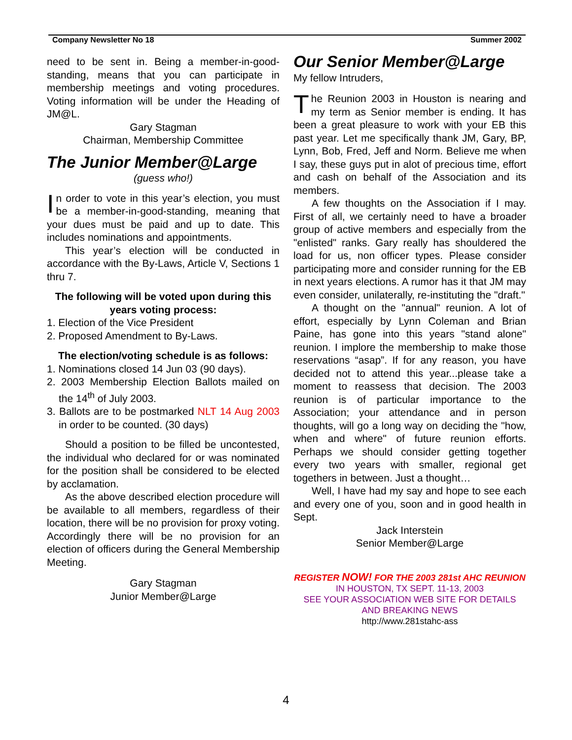Company Newsletter No 18 Summer 2002
need to be sent in. Being a member-in-good-standing, means that you can participate in membership meetings and voting procedures. Voting information will be under the Heading of JM@L.
Gary Stagman
Chairman, Membership Committee
The Junior Member@Large
(guess who!)
In order to vote in this year’s election, you must be a member-in-good-standing, meaning that your dues must be paid and up to date. This includes nominations and appointments.
This year’s election will be conducted in accordance with the By-Laws, Article V, Sections 1 thru 7.
The following will be voted upon during this years voting process:
1. Election of the Vice President
2. Proposed Amendment to By-Laws.
The election/voting schedule is as follows:
1. Nominations closed 14 Jun 03 (90 days).
2. 2003 Membership Election Ballots mailed on the 14<sup>th</sup> of July 2003.
3. Ballots are to be postmarked NLT 14 Aug 2003 in order to be counted. (30 days)
Should a position to be filled be uncontested, the individual who declared for or was nominated for the position shall be considered to be elected by acclamation.
As the above described election procedure will be available to all members, regardless of their location, there will be no provision for proxy voting. Accordingly there will be no provision for an election of officers during the General Membership Meeting.
Gary Stagman
Junior Member@Large
Our Senior Member@Large
My fellow Intruders,
The Reunion 2003 in Houston is nearing and my term as Senior member is ending. It has been a great pleasure to work with your EB this past year. Let me specifically thank JM, Gary, BP, Lynn, Bob, Fred, Jeff and Norm. Believe me when I say, these guys put in alot of precious time, effort and cash on behalf of the Association and its members.
A few thoughts on the Association if I may. First of all, we certainly need to have a broader group of active members and especially from the "enlisted" ranks. Gary really has shouldered the load for us, non officer types. Please consider participating more and consider running for the EB in next years elections. A rumor has it that JM may even consider, unilaterally, re-instituting the "draft."
A thought on the "annual" reunion. A lot of effort, especially by Lynn Coleman and Brian Paine, has gone into this years "stand alone" reunion. I implore the membership to make those reservations “asap”. If for any reason, you have decided not to attend this year...please take a moment to reassess that decision. The 2003 reunion is of particular importance to the Association; your attendance and in person thoughts, will go a long way on deciding the "how, when and where" of future reunion efforts. Perhaps we should consider getting together every two years with smaller, regional get togethers in between. Just a thought…
Well, I have had my say and hope to see each and every one of you, soon and in good health in Sept.
Jack Interstein
Senior Member@Large
REGISTER NOW! FOR THE 2003 281st AHC REUNION
IN HOUSTON, TX SEPT. 11-13, 2003
SEE YOUR ASSOCIATION WEB SITE FOR DETAILS AND BREAKING NEWS
http://www.281stahc-ass
4